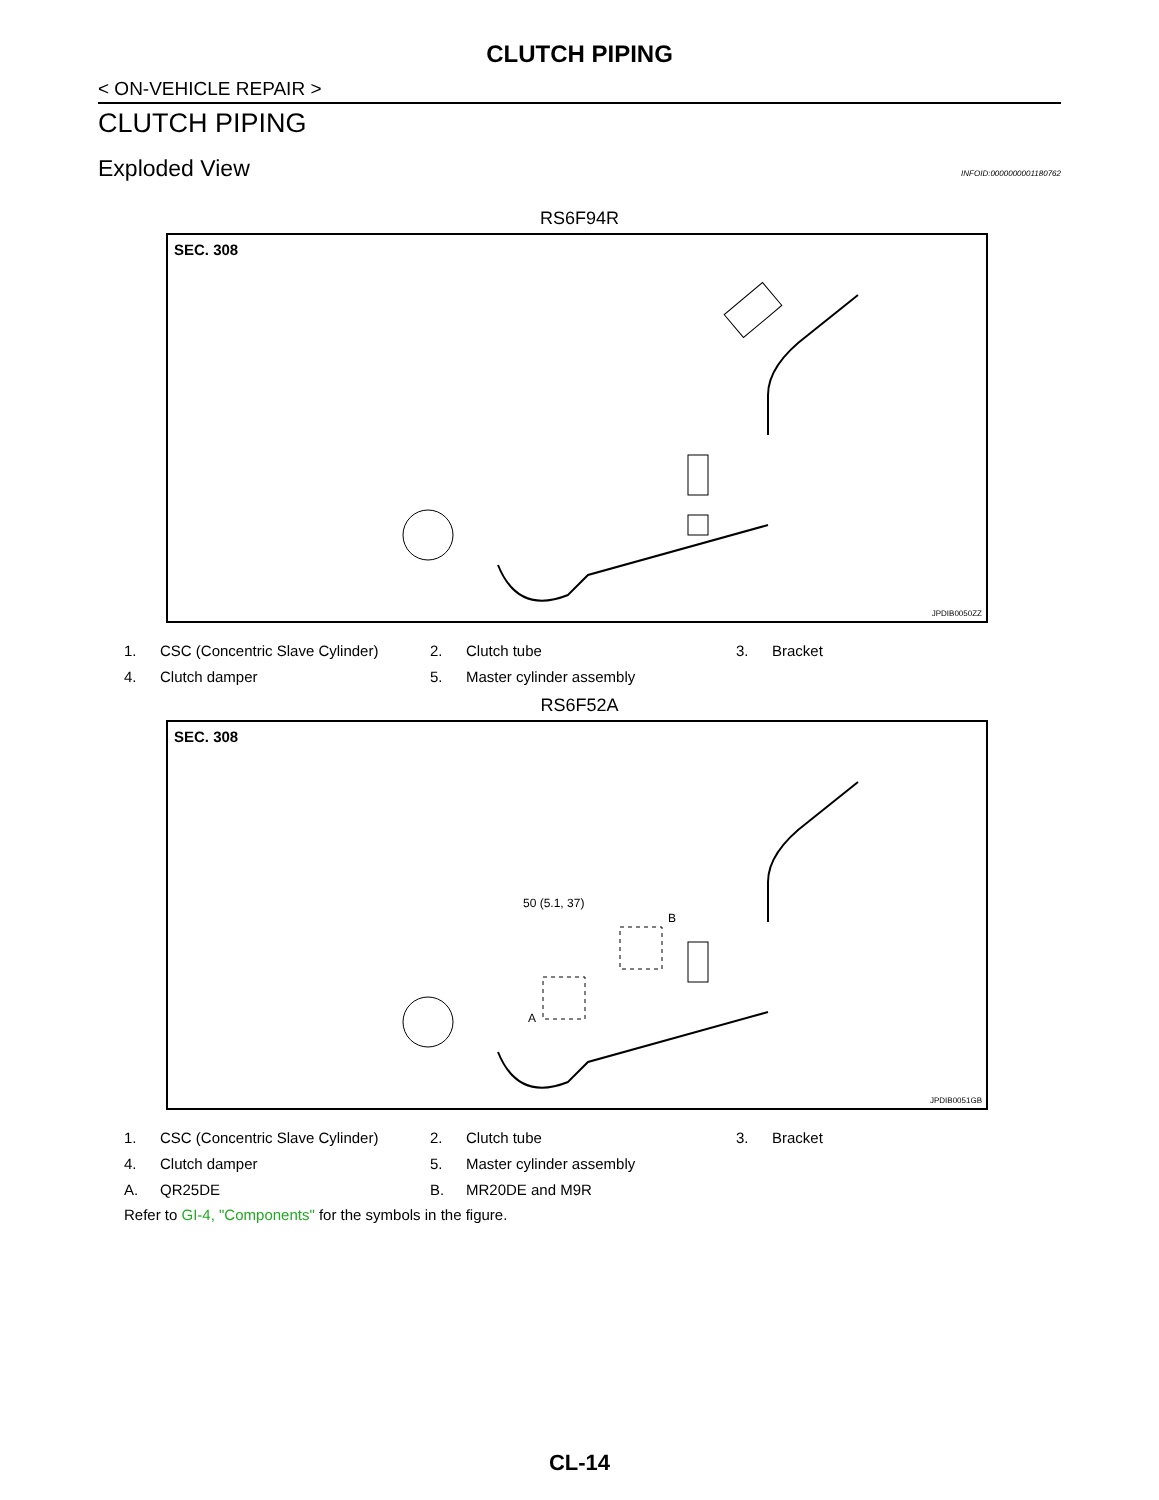CLUTCH PIPING
< ON-VEHICLE REPAIR >
CLUTCH PIPING
Exploded View INFOID:0000000001180762
RS6F94R
SEC. 308
JPDIB0050ZZ
| 1. | CSC (Concentric Slave Cylinder) | 2. | Clutch tube | 3. | Bracket |
| 4. | Clutch damper | 5. | Master cylinder assembly | | |
RS6F52A
SEC. 308
A
B
50 (5.1, 37)
JPDIB0051GB
| 1. | CSC (Concentric Slave Cylinder) | 2. | Clutch tube | 3. | Bracket |
| 4. | Clutch damper | 5. | Master cylinder assembly | | |
| A. | QR25DE | B. | MR20DE and M9R | | |
Refer to GI-4, "Components" for the symbols in the figure.
CL-14